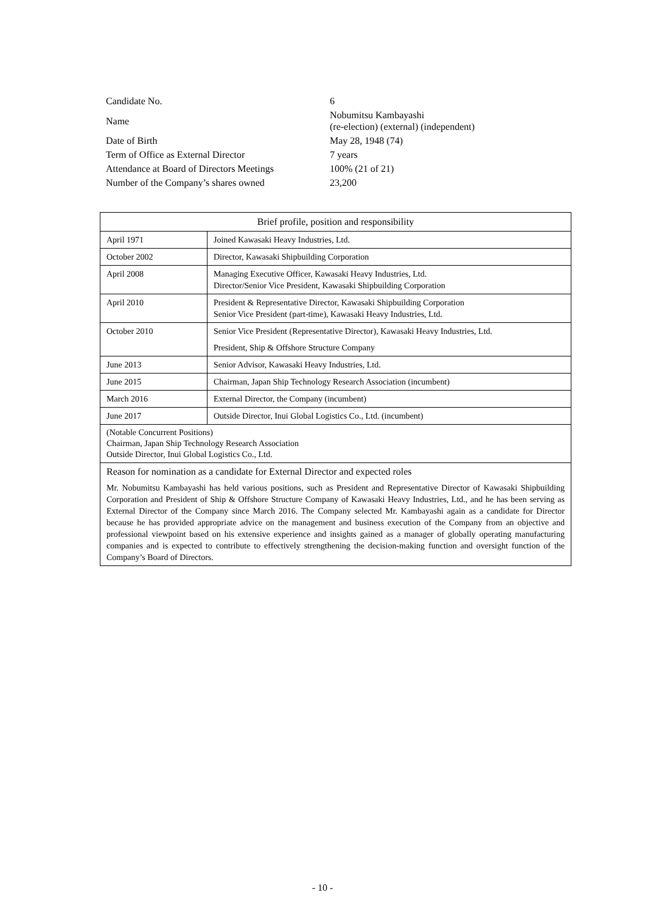| Candidate No. | 6 |
| Name | Nobumitsu Kambayashi (re-election) (external) (independent) |
| Date of Birth | May 28, 1948 (74) |
| Term of Office as External Director | 7 years |
| Attendance at Board of Directors Meetings | 100% (21 of 21) |
| Number of the Company’s shares owned | 23,200 |
| Brief profile, position and responsibility | |
| --- | --- |
| April 1971 | Joined Kawasaki Heavy Industries, Ltd. |
| October 2002 | Director, Kawasaki Shipbuilding Corporation |
| April 2008 | Managing Executive Officer, Kawasaki Heavy Industries, Ltd. Director/Senior Vice President, Kawasaki Shipbuilding Corporation |
| April 2010 | President & Representative Director, Kawasaki Shipbuilding Corporation Senior Vice President (part-time), Kawasaki Heavy Industries, Ltd. |
| October 2010 | Senior Vice President (Representative Director), Kawasaki Heavy Industries, Ltd. President, Ship & Offshore Structure Company |
| June 2013 | Senior Advisor, Kawasaki Heavy Industries, Ltd. |
| June 2015 | Chairman, Japan Ship Technology Research Association (incumbent) |
| March 2016 | External Director, the Company (incumbent) |
| June 2017 | Outside Director, Inui Global Logistics Co., Ltd. (incumbent) |
| (Notable Concurrent Positions) Chairman, Japan Ship Technology Research Association Outside Director, Inui Global Logistics Co., Ltd. | |
| Reason for nomination as a candidate for External Director and expected roles Mr. Nobumitsu Kambayashi has held various positions, such as President and Representative Director of Kawasaki Shipbuilding Corporation and President of Ship & Offshore Structure Company of Kawasaki Heavy Industries, Ltd., and he has been serving as External Director of the Company since March 2016. The Company selected Mr. Kambayashi again as a candidate for Director because he has provided appropriate advice on the management and business execution of the Company from an objective and professional viewpoint based on his extensive experience and insights gained as a manager of globally operating manufacturing companies and is expected to contribute to effectively strengthening the decision-making function and oversight function of the Company’s Board of Directors. | |
- 10 -